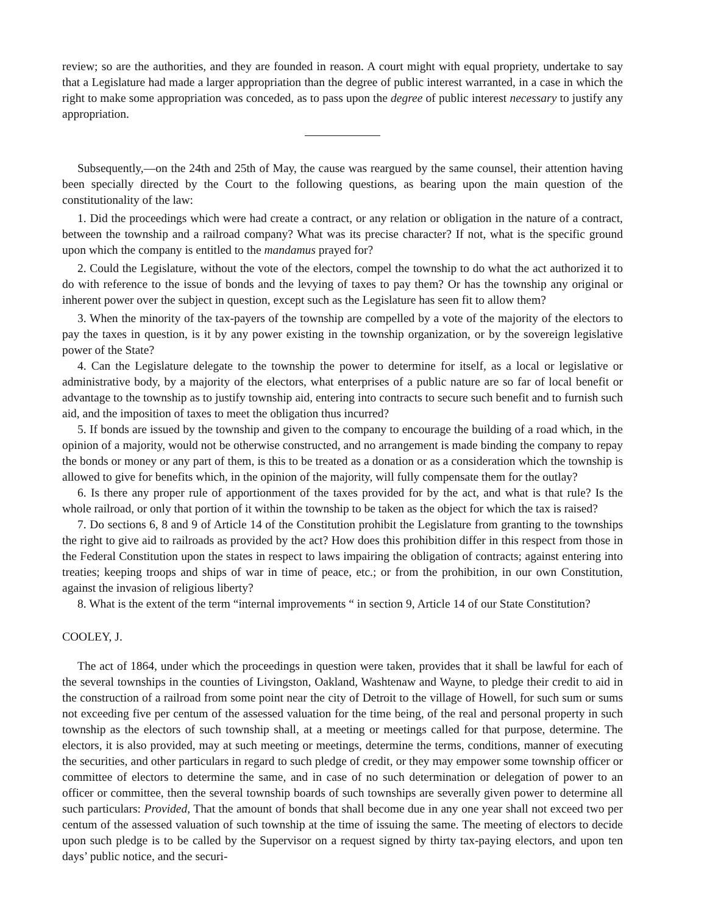review; so are the authorities, and they are founded in reason. A court might with equal propriety, undertake to say that a Legislature had made a larger appropriation than the degree of public interest warranted, in a case in which the right to make some appropriation was conceded, as to pass upon the degree of public interest necessary to justify any appropriation.
Subsequently,—on the 24th and 25th of May, the cause was reargued by the same counsel, their attention having been specially directed by the Court to the following questions, as bearing upon the main question of the constitutionality of the law:
1. Did the proceedings which were had create a contract, or any relation or obligation in the nature of a contract, between the township and a railroad company? What was its precise character? If not, what is the specific ground upon which the company is entitled to the mandamus prayed for?
2. Could the Legislature, without the vote of the electors, compel the township to do what the act authorized it to do with reference to the issue of bonds and the levying of taxes to pay them? Or has the township any original or inherent power over the subject in question, except such as the Legislature has seen fit to allow them?
3. When the minority of the tax-payers of the township are compelled by a vote of the majority of the electors to pay the taxes in question, is it by any power existing in the township organization, or by the sovereign legislative power of the State?
4. Can the Legislature delegate to the township the power to determine for itself, as a local or legislative or administrative body, by a majority of the electors, what enterprises of a public nature are so far of local benefit or advantage to the township as to justify township aid, entering into contracts to secure such benefit and to furnish such aid, and the imposition of taxes to meet the obligation thus incurred?
5. If bonds are issued by the township and given to the company to encourage the building of a road which, in the opinion of a majority, would not be otherwise constructed, and no arrangement is made binding the company to repay the bonds or money or any part of them, is this to be treated as a donation or as a consideration which the township is allowed to give for benefits which, in the opinion of the majority, will fully compensate them for the outlay?
6. Is there any proper rule of apportionment of the taxes provided for by the act, and what is that rule? Is the whole railroad, or only that portion of it within the township to be taken as the object for which the tax is raised?
7. Do sections 6, 8 and 9 of Article 14 of the Constitution prohibit the Legislature from granting to the townships the right to give aid to railroads as provided by the act? How does this prohibition differ in this respect from those in the Federal Constitution upon the states in respect to laws impairing the obligation of contracts; against entering into treaties; keeping troops and ships of war in time of peace, etc.; or from the prohibition, in our own Constitution, against the invasion of religious liberty?
8. What is the extent of the term “internal improvements “ in section 9, Article 14 of our State Constitution?
COOLEY, J.
The act of 1864, under which the proceedings in question were taken, provides that it shall be lawful for each of the several townships in the counties of Livingston, Oakland, Washtenaw and Wayne, to pledge their credit to aid in the construction of a railroad from some point near the city of Detroit to the village of Howell, for such sum or sums not exceeding five per centum of the assessed valuation for the time being, of the real and personal property in such township as the electors of such township shall, at a meeting or meetings called for that purpose, determine. The electors, it is also provided, may at such meeting or meetings, determine the terms, conditions, manner of executing the securities, and other particulars in regard to such pledge of credit, or they may empower some township officer or committee of electors to determine the same, and in case of no such determination or delegation of power to an officer or committee, then the several township boards of such townships are severally given power to determine all such particulars: Provided, That the amount of bonds that shall become due in any one year shall not exceed two per centum of the assessed valuation of such township at the time of issuing the same. The meeting of electors to decide upon such pledge is to be called by the Supervisor on a request signed by thirty tax-paying electors, and upon ten days’ public notice, and the securi-